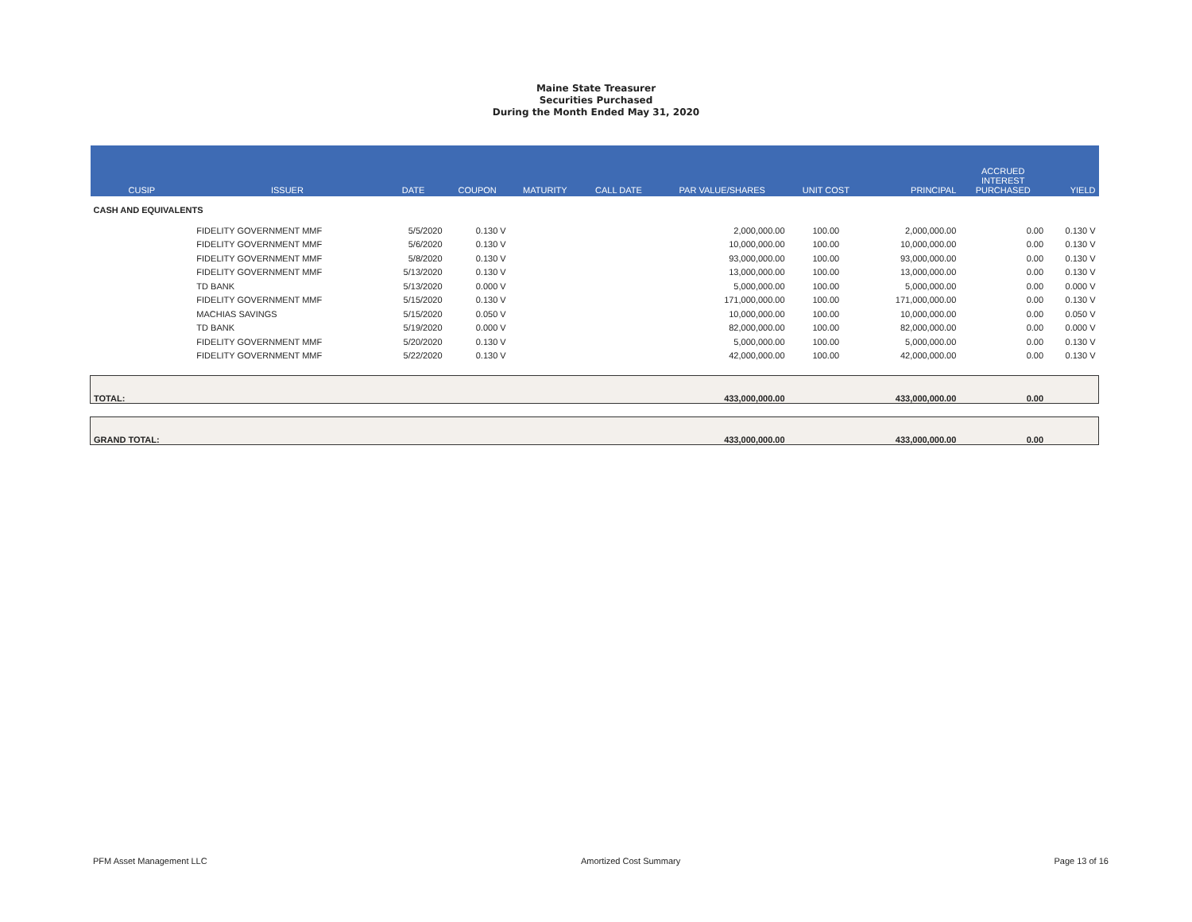Maine State Treasurer
Securities Purchased
During the Month Ended May 31, 2020
| CUSIP | ISSUER | DATE | COUPON | MATURITY | CALL DATE | PAR VALUE/SHARES | UNIT COST | PRINCIPAL | ACCRUED INTEREST PURCHASED | YIELD |
| --- | --- | --- | --- | --- | --- | --- | --- | --- | --- | --- |
| CASH AND EQUIVALENTS | | | | | | | | | | |
| | FIDELITY GOVERNMENT MMF | 5/5/2020 | 0.130 V | | | 2,000,000.00 | 100.00 | 2,000,000.00 | 0.00 | 0.130 V |
| | FIDELITY GOVERNMENT MMF | 5/6/2020 | 0.130 V | | | 10,000,000.00 | 100.00 | 10,000,000.00 | 0.00 | 0.130 V |
| | FIDELITY GOVERNMENT MMF | 5/8/2020 | 0.130 V | | | 93,000,000.00 | 100.00 | 93,000,000.00 | 0.00 | 0.130 V |
| | FIDELITY GOVERNMENT MMF | 5/13/2020 | 0.130 V | | | 13,000,000.00 | 100.00 | 13,000,000.00 | 0.00 | 0.130 V |
| | TD BANK | 5/13/2020 | 0.000 V | | | 5,000,000.00 | 100.00 | 5,000,000.00 | 0.00 | 0.000 V |
| | FIDELITY GOVERNMENT MMF | 5/15/2020 | 0.130 V | | | 171,000,000.00 | 100.00 | 171,000,000.00 | 0.00 | 0.130 V |
| | MACHIAS SAVINGS | 5/15/2020 | 0.050 V | | | 10,000,000.00 | 100.00 | 10,000,000.00 | 0.00 | 0.050 V |
| | TD BANK | 5/19/2020 | 0.000 V | | | 82,000,000.00 | 100.00 | 82,000,000.00 | 0.00 | 0.000 V |
| | FIDELITY GOVERNMENT MMF | 5/20/2020 | 0.130 V | | | 5,000,000.00 | 100.00 | 5,000,000.00 | 0.00 | 0.130 V |
| | FIDELITY GOVERNMENT MMF | 5/22/2020 | 0.130 V | | | 42,000,000.00 | 100.00 | 42,000,000.00 | 0.00 | 0.130 V |
| TOTAL: | | | | | | 433,000,000.00 | | 433,000,000.00 | 0.00 | |
| GRAND TOTAL: | | | | | | 433,000,000.00 | | 433,000,000.00 | 0.00 | |
PFM Asset Management LLC Amortized Cost Summary Page 13 of 16